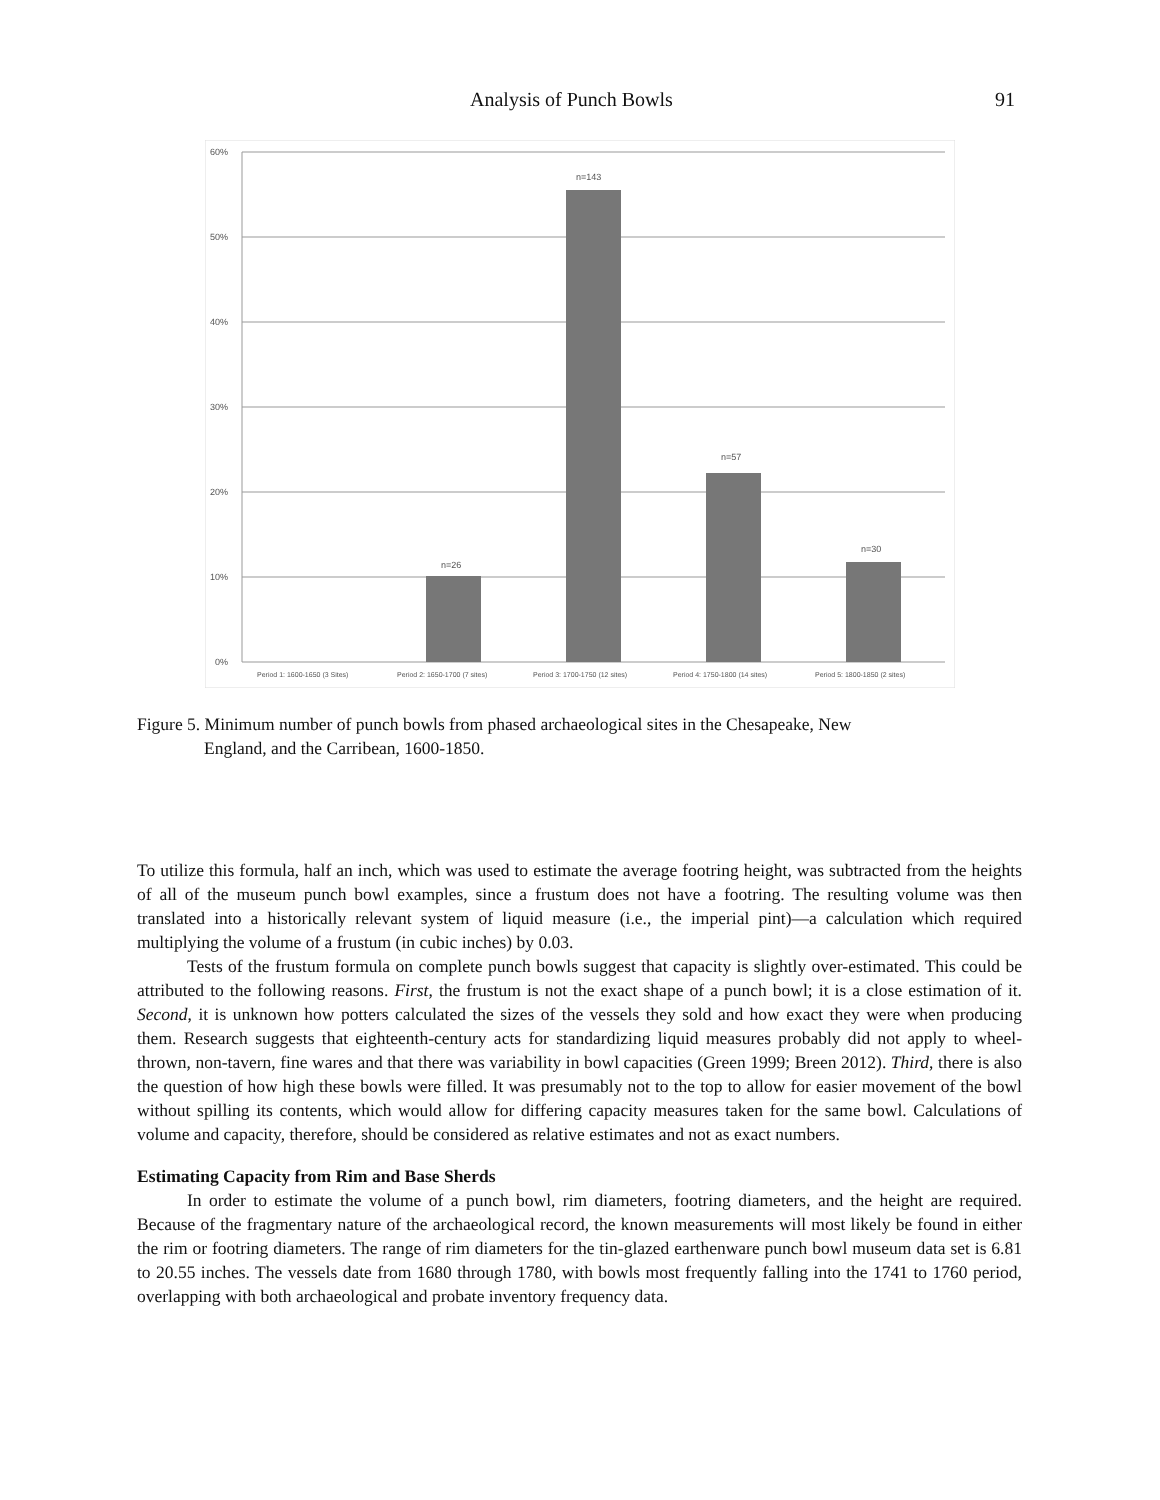Analysis of Punch Bowls 91
60%
50%
40%
30%
20%
10%
0%
n=26
n=143
n=57
n=30
Period 1: 1600-1650 (3 Sites)
Period 2: 1650-1700 (7 sites)
Period 3: 1700-1750 (12 sites)
Period 4: 1750-1800 (14 sites)
Period 5: 1800-1850 (2 sites)
Figure 5. Minimum number of punch bowls from phased archaeological sites in the Chesapeake, New
England, and the Carribean, 1600-1850.
To utilize this formula, half an inch, which was used to estimate the average footring height, was subtracted from the heights of all of the museum punch bowl examples, since a frustum does not have a footring. The resulting volume was then translated into a historically relevant system of liquid measure (i.e., the imperial pint)—a calculation which required multiplying the volume of a frustum (in cubic inches) by 0.03.
Tests of the frustum formula on complete punch bowls suggest that capacity is slightly over-estimated. This could be attributed to the following reasons. First, the frustum is not the exact shape of a punch bowl; it is a close estimation of it. Second, it is unknown how potters calculated the sizes of the vessels they sold and how exact they were when producing them. Research suggests that eighteenth-century acts for standardizing liquid measures probably did not apply to wheel-thrown, non-tavern, fine wares and that there was variability in bowl capacities (Green 1999; Breen 2012). Third, there is also the question of how high these bowls were filled. It was presumably not to the top to allow for easier movement of the bowl without spilling its contents, which would allow for differing capacity measures taken for the same bowl. Calculations of volume and capacity, therefore, should be considered as relative estimates and not as exact numbers.
Estimating Capacity from Rim and Base Sherds
In order to estimate the volume of a punch bowl, rim diameters, footring diameters, and the height are required. Because of the fragmentary nature of the archaeological record, the known measurements will most likely be found in either the rim or footring diameters. The range of rim diameters for the tin-glazed earthenware punch bowl museum data set is 6.81 to 20.55 inches. The vessels date from 1680 through 1780, with bowls most frequently falling into the 1741 to 1760 period, overlapping with both archaeological and probate inventory frequency data.